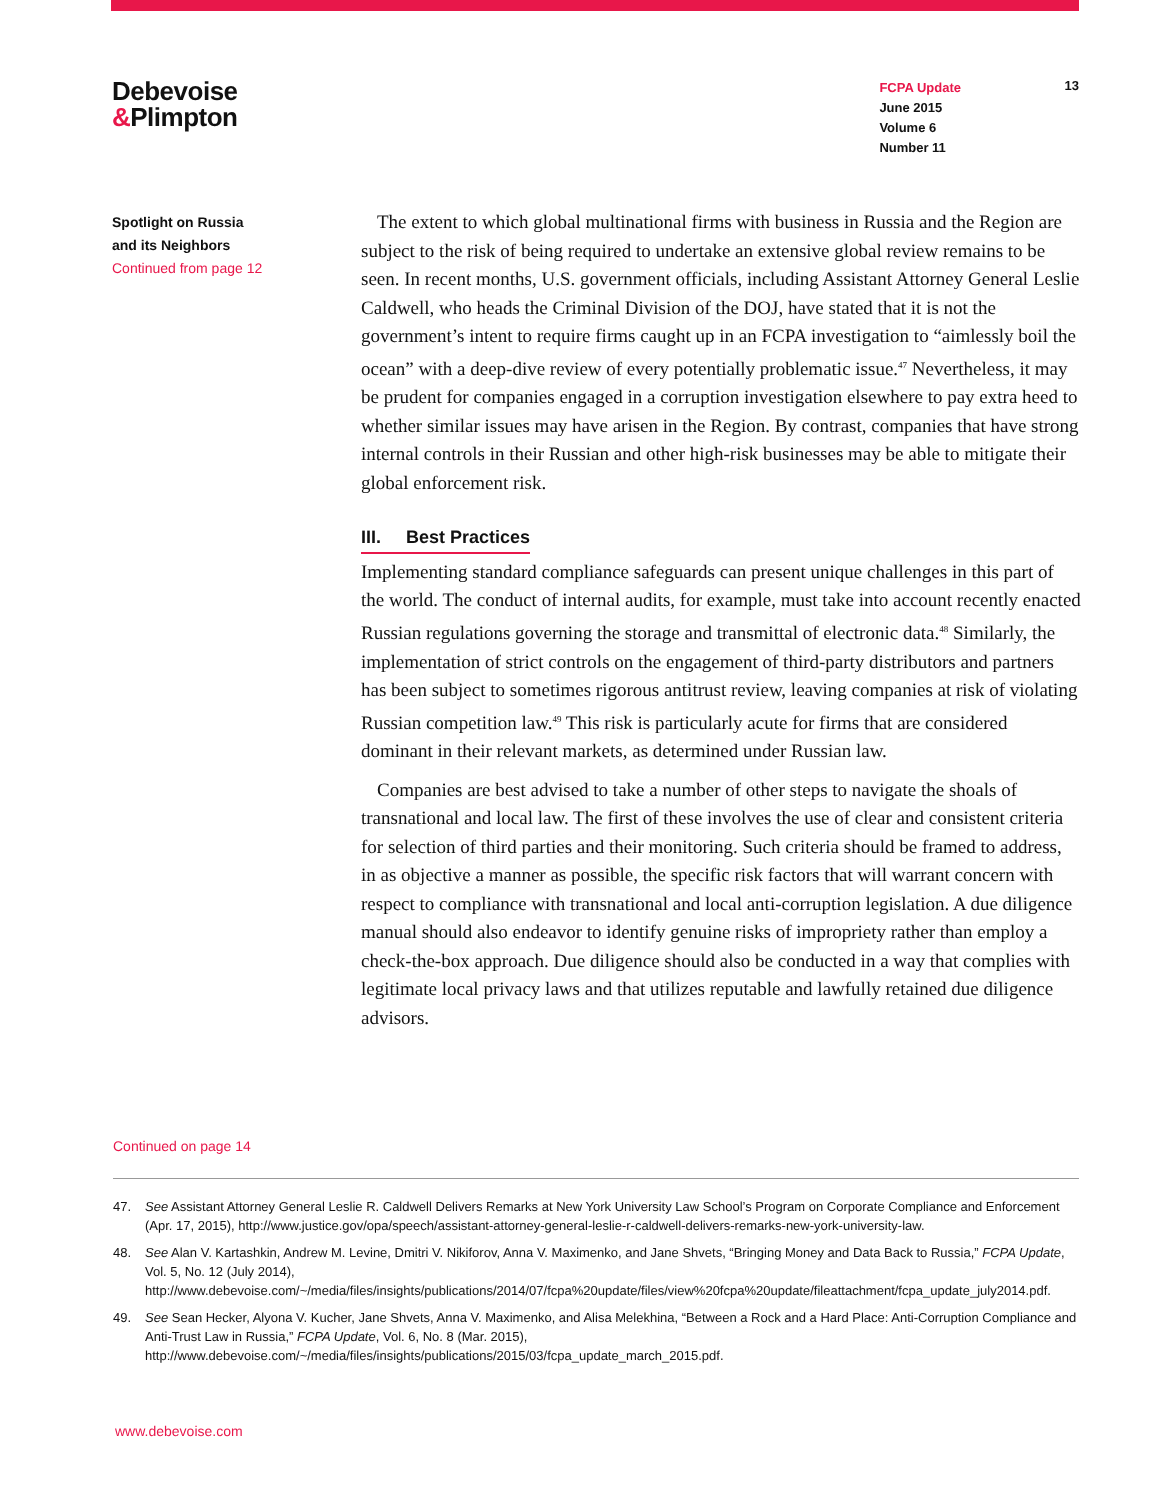Debevoise
&Plimpton
FCPA Update
June 2015
Volume 6
Number 11
13
Spotlight on Russia
and its Neighbors
Continued from page 12
The extent to which global multinational firms with business in Russia and the Region are subject to the risk of being required to undertake an extensive global review remains to be seen. In recent months, U.S. government officials, including Assistant Attorney General Leslie Caldwell, who heads the Criminal Division of the DOJ, have stated that it is not the government’s intent to require firms caught up in an FCPA investigation to “aimlessly boil the ocean” with a deep-dive review of every potentially problematic issue.<sup>47</sup> Nevertheless, it may be prudent for companies engaged in a corruption investigation elsewhere to pay extra heed to whether similar issues may have arisen in the Region. By contrast, companies that have strong internal controls in their Russian and other high-risk businesses may be able to mitigate their global enforcement risk.
III. Best Practices
Implementing standard compliance safeguards can present unique challenges in this part of the world. The conduct of internal audits, for example, must take into account recently enacted Russian regulations governing the storage and transmittal of electronic data.<sup>48</sup> Similarly, the implementation of strict controls on the engagement of third-party distributors and partners has been subject to sometimes rigorous antitrust review, leaving companies at risk of violating Russian competition law.<sup>49</sup> This risk is particularly acute for firms that are considered dominant in their relevant markets, as determined under Russian law.
Companies are best advised to take a number of other steps to navigate the shoals of transnational and local law. The first of these involves the use of clear and consistent criteria for selection of third parties and their monitoring. Such criteria should be framed to address, in as objective a manner as possible, the specific risk factors that will warrant concern with respect to compliance with transnational and local anti-corruption legislation. A due diligence manual should also endeavor to identify genuine risks of impropriety rather than employ a check-the-box approach. Due diligence should also be conducted in a way that complies with legitimate local privacy laws and that utilizes reputable and lawfully retained due diligence advisors.
Continued on page 14
47. See Assistant Attorney General Leslie R. Caldwell Delivers Remarks at New York University Law School’s Program on Corporate Compliance and Enforcement (Apr. 17, 2015), http://www.justice.gov/opa/speech/assistant-attorney-general-leslie-r-caldwell-delivers-remarks-new-york-university-law.
48. See Alan V. Kartashkin, Andrew M. Levine, Dmitri V. Nikiforov, Anna V. Maximenko, and Jane Shvets, “Bringing Money and Data Back to Russia,” FCPA Update, Vol. 5, No. 12 (July 2014), http://www.debevoise.com/~/media/files/insights/publications/2014/07/fcpa%20update/files/view%20fcpa%20update/fileattachment/fcpa_update_july2014.pdf.
49. See Sean Hecker, Alyona V. Kucher, Jane Shvets, Anna V. Maximenko, and Alisa Melekhina, “Between a Rock and a Hard Place: Anti-Corruption Compliance and Anti-Trust Law in Russia,” FCPA Update, Vol. 6, No. 8 (Mar. 2015), http://www.debevoise.com/~/media/files/insights/publications/2015/03/fcpa_update_march_2015.pdf.
www.debevoise.com